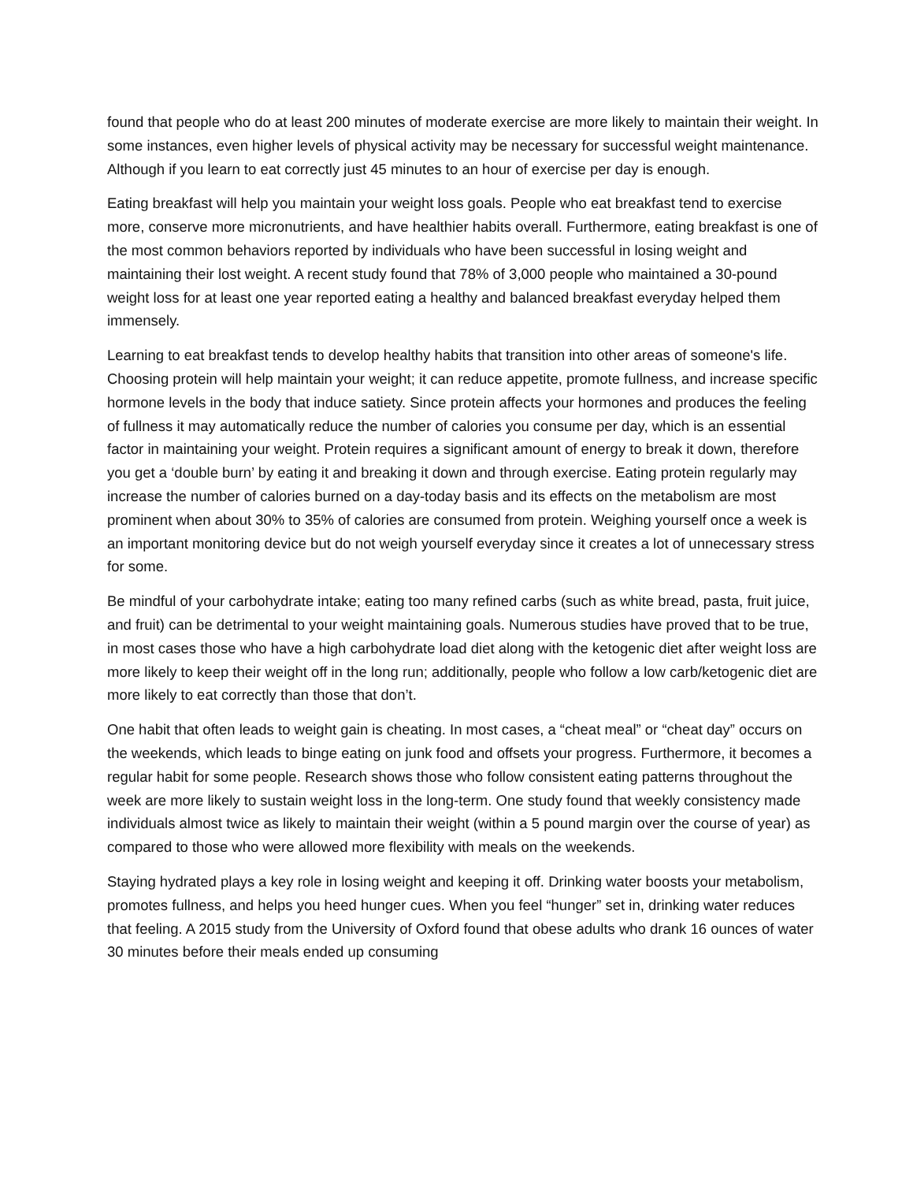found that people who do at least 200 minutes of moderate exercise are more likely to maintain their weight. In some instances, even higher levels of physical activity may be necessary for successful weight maintenance. Although if you learn to eat correctly just 45 minutes to an hour of exercise per day is enough.
Eating breakfast will help you maintain your weight loss goals. People who eat breakfast tend to exercise more, conserve more micronutrients, and have healthier habits overall. Furthermore, eating breakfast is one of the most common behaviors reported by individuals who have been successful in losing weight and maintaining their lost weight. A recent study found that 78% of 3,000 people who maintained a 30-pound weight loss for at least one year reported eating a healthy and balanced breakfast everyday helped them immensely.
Learning to eat breakfast tends to develop healthy habits that transition into other areas of someone's life. Choosing protein will help maintain your weight; it can reduce appetite, promote fullness, and increase specific hormone levels in the body that induce satiety. Since protein affects your hormones and produces the feeling of fullness it may automatically reduce the number of calories you consume per day, which is an essential factor in maintaining your weight. Protein requires a significant amount of energy to break it down, therefore you get a ‘double burn’ by eating it and breaking it down and through exercise. Eating protein regularly may increase the number of calories burned on a day-today basis and its effects on the metabolism are most prominent when about 30% to 35% of calories are consumed from protein. Weighing yourself once a week is an important monitoring device but do not weigh yourself everyday since it creates a lot of unnecessary stress for some.
Be mindful of your carbohydrate intake; eating too many refined carbs (such as white bread, pasta, fruit juice, and fruit) can be detrimental to your weight maintaining goals. Numerous studies have proved that to be true, in most cases those who have a high carbohydrate load diet along with the ketogenic diet after weight loss are more likely to keep their weight off in the long run; additionally, people who follow a low carb/ketogenic diet are more likely to eat correctly than those that don’t.
One habit that often leads to weight gain is cheating. In most cases, a “cheat meal” or “cheat day” occurs on the weekends, which leads to binge eating on junk food and offsets your progress. Furthermore, it becomes a regular habit for some people. Research shows those who follow consistent eating patterns throughout the week are more likely to sustain weight loss in the long-term. One study found that weekly consistency made individuals almost twice as likely to maintain their weight (within a 5 pound margin over the course of year) as compared to those who were allowed more flexibility with meals on the weekends.
Staying hydrated plays a key role in losing weight and keeping it off. Drinking water boosts your metabolism, promotes fullness, and helps you heed hunger cues. When you feel “hunger” set in, drinking water reduces that feeling. A 2015 study from the University of Oxford found that obese adults who drank 16 ounces of water 30 minutes before their meals ended up consuming